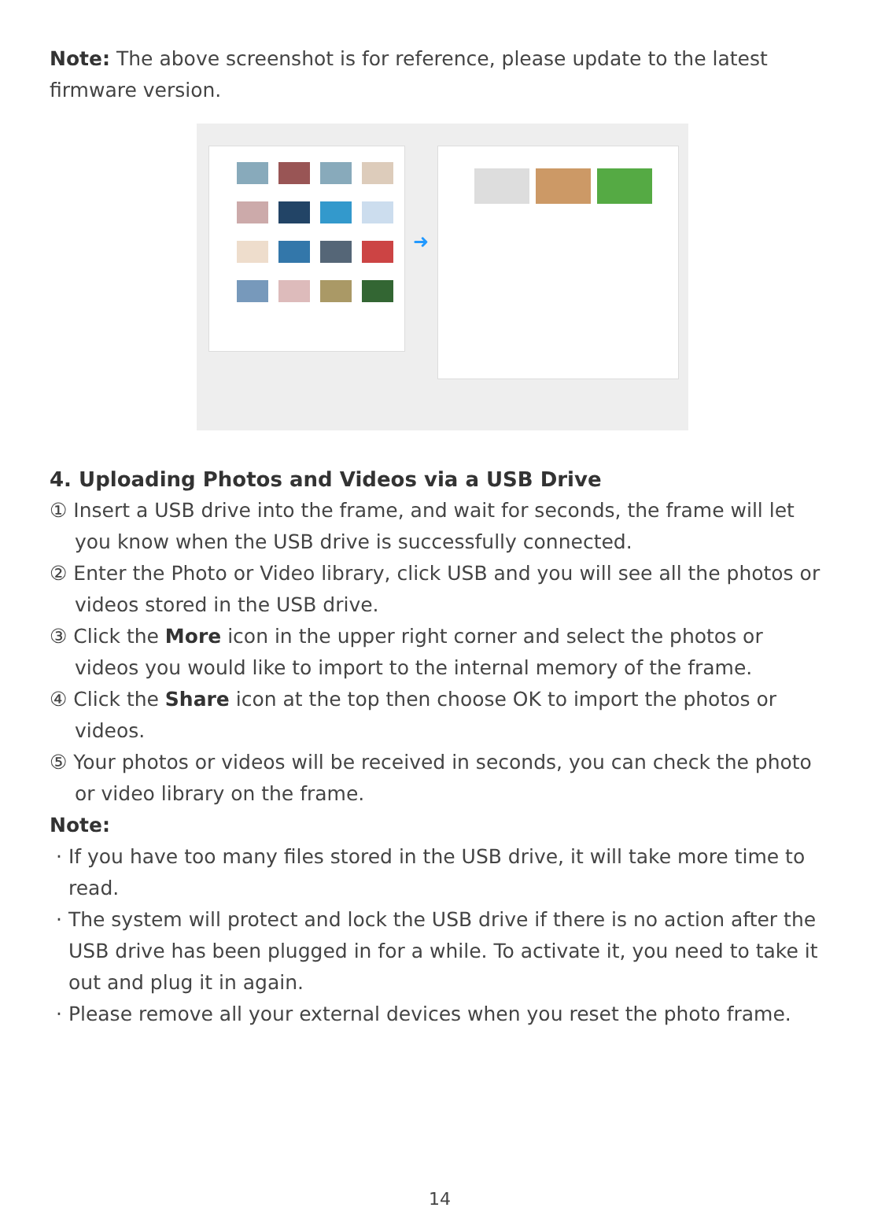Note: The above screenshot is for reference, please update to the latest firmware version.
➜
4. Uploading Photos and Videos via a USB Drive
① Insert a USB drive into the frame, and wait for seconds, the frame will let you know when the USB drive is successfully connected.
② Enter the Photo or Video library, click USB and you will see all the photos or videos stored in the USB drive.
③ Click the More icon in the upper right corner and select the photos or videos you would like to import to the internal memory of the frame.
④ Click the Share icon at the top then choose OK to import the photos or videos.
⑤ Your photos or videos will be received in seconds, you can check the photo or video library on the frame.
Note:
· If you have too many files stored in the USB drive, it will take more time to read.
· The system will protect and lock the USB drive if there is no action after the USB drive has been plugged in for a while. To activate it, you need to take it out and plug it in again.
· Please remove all your external devices when you reset the photo frame.
14